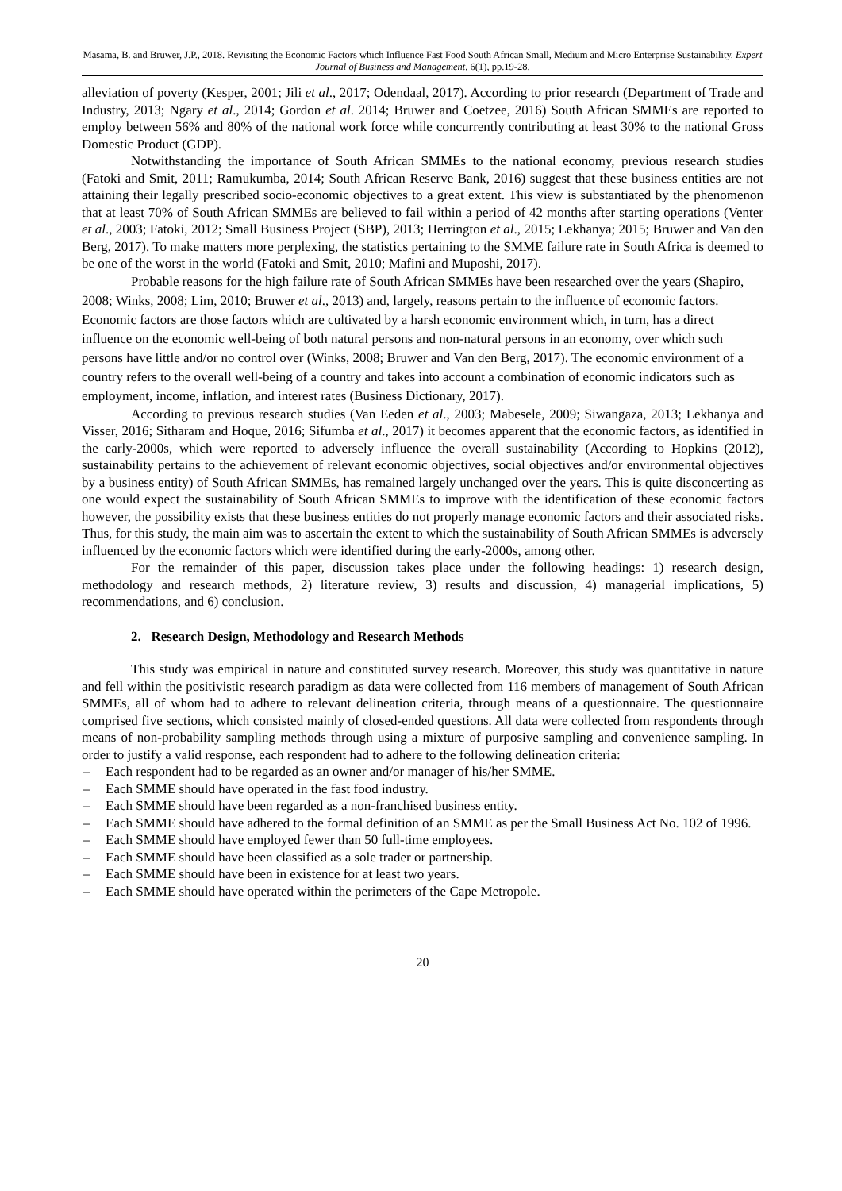Masama, B. and Bruwer, J.P., 2018. Revisiting the Economic Factors which Influence Fast Food South African Small, Medium and Micro Enterprise Sustainability. Expert Journal of Business and Management, 6(1), pp.19-28.
alleviation of poverty (Kesper, 2001; Jili et al., 2017; Odendaal, 2017). According to prior research (Department of Trade and Industry, 2013; Ngary et al., 2014; Gordon et al. 2014; Bruwer and Coetzee, 2016) South African SMMEs are reported to employ between 56% and 80% of the national work force while concurrently contributing at least 30% to the national Gross Domestic Product (GDP).
Notwithstanding the importance of South African SMMEs to the national economy, previous research studies (Fatoki and Smit, 2011; Ramukumba, 2014; South African Reserve Bank, 2016) suggest that these business entities are not attaining their legally prescribed socio-economic objectives to a great extent. This view is substantiated by the phenomenon that at least 70% of South African SMMEs are believed to fail within a period of 42 months after starting operations (Venter et al., 2003; Fatoki, 2012; Small Business Project (SBP), 2013; Herrington et al., 2015; Lekhanya; 2015; Bruwer and Van den Berg, 2017). To make matters more perplexing, the statistics pertaining to the SMME failure rate in South Africa is deemed to be one of the worst in the world (Fatoki and Smit, 2010; Mafini and Muposhi, 2017).
Probable reasons for the high failure rate of South African SMMEs have been researched over the years (Shapiro, 2008; Winks, 2008; Lim, 2010; Bruwer et al., 2013) and, largely, reasons pertain to the influence of economic factors. Economic factors are those factors which are cultivated by a harsh economic environment which, in turn, has a direct influence on the economic well-being of both natural persons and non-natural persons in an economy, over which such persons have little and/or no control over (Winks, 2008; Bruwer and Van den Berg, 2017). The economic environment of a country refers to the overall well-being of a country and takes into account a combination of economic indicators such as employment, income, inflation, and interest rates (Business Dictionary, 2017).
According to previous research studies (Van Eeden et al., 2003; Mabesele, 2009; Siwangaza, 2013; Lekhanya and Visser, 2016; Sitharam and Hoque, 2016; Sifumba et al., 2017) it becomes apparent that the economic factors, as identified in the early-2000s, which were reported to adversely influence the overall sustainability (According to Hopkins (2012), sustainability pertains to the achievement of relevant economic objectives, social objectives and/or environmental objectives by a business entity) of South African SMMEs, has remained largely unchanged over the years. This is quite disconcerting as one would expect the sustainability of South African SMMEs to improve with the identification of these economic factors however, the possibility exists that these business entities do not properly manage economic factors and their associated risks. Thus, for this study, the main aim was to ascertain the extent to which the sustainability of South African SMMEs is adversely influenced by the economic factors which were identified during the early-2000s, among other.
For the remainder of this paper, discussion takes place under the following headings: 1) research design, methodology and research methods, 2) literature review, 3) results and discussion, 4) managerial implications, 5) recommendations, and 6) conclusion.
2. Research Design, Methodology and Research Methods
This study was empirical in nature and constituted survey research. Moreover, this study was quantitative in nature and fell within the positivistic research paradigm as data were collected from 116 members of management of South African SMMEs, all of whom had to adhere to relevant delineation criteria, through means of a questionnaire. The questionnaire comprised five sections, which consisted mainly of closed-ended questions. All data were collected from respondents through means of non-probability sampling methods through using a mixture of purposive sampling and convenience sampling. In order to justify a valid response, each respondent had to adhere to the following delineation criteria:
– Each respondent had to be regarded as an owner and/or manager of his/her SMME.
– Each SMME should have operated in the fast food industry.
– Each SMME should have been regarded as a non-franchised business entity.
– Each SMME should have adhered to the formal definition of an SMME as per the Small Business Act No. 102 of 1996.
– Each SMME should have employed fewer than 50 full-time employees.
– Each SMME should have been classified as a sole trader or partnership.
– Each SMME should have been in existence for at least two years.
– Each SMME should have operated within the perimeters of the Cape Metropole.
20